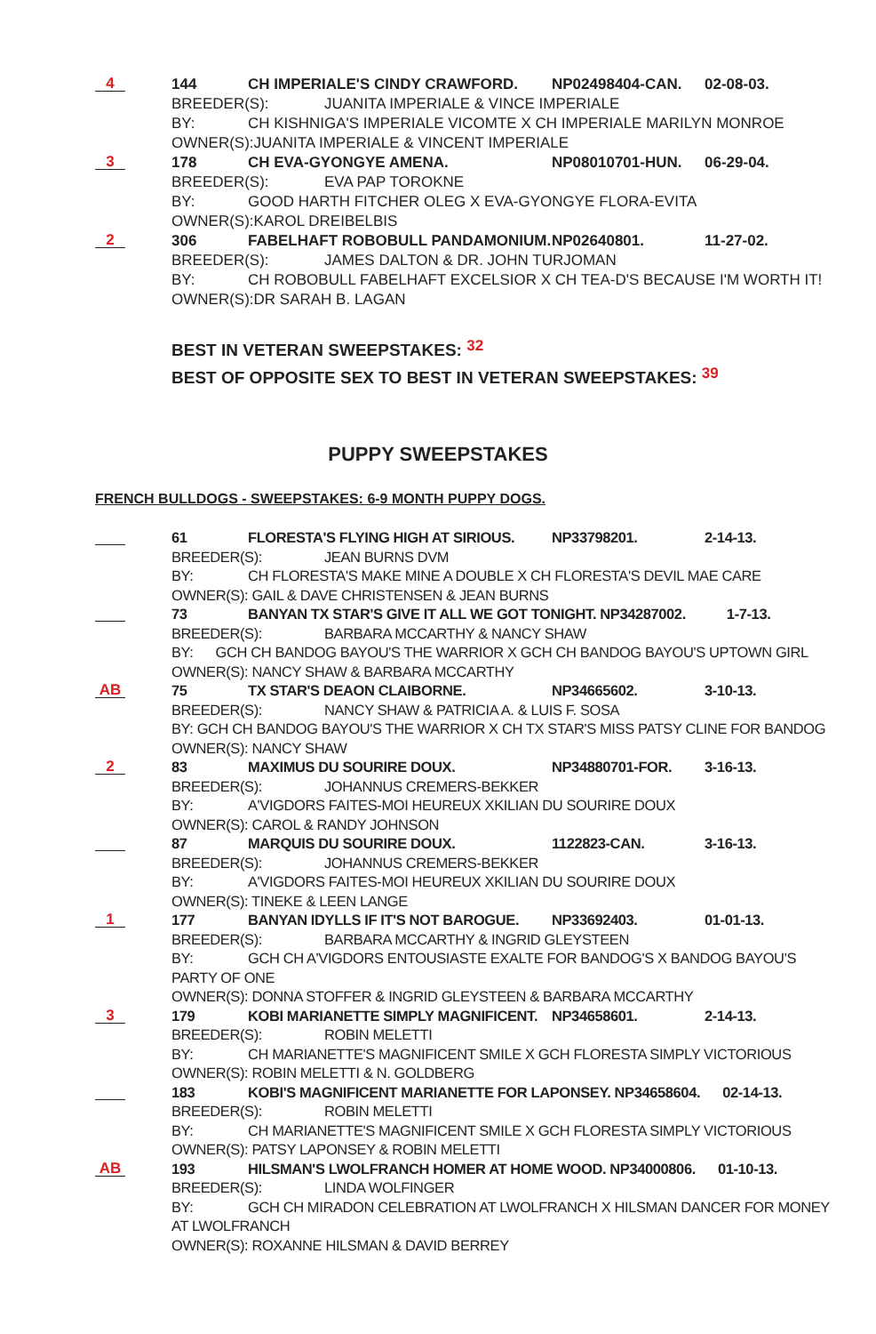4
144 CH IMPERIALE'S CINDY CRAWFORD. NP02498404-CAN. 02-08-03.
BREEDER(S): JUANITA IMPERIALE & VINCE IMPERIALE
BY: CH KISHNIGA'S IMPERIALE VICOMTE X CH IMPERIALE MARILYN MONROE
OWNER(S):JUANITA IMPERIALE & VINCENT IMPERIALE
3
178 CH EVA-GYONGYE AMENA. NP08010701-HUN. 06-29-04.
BREEDER(S): EVA PAP TOROKNE
BY: GOOD HARTH FITCHER OLEG X EVA-GYONGYE FLORA-EVITA
OWNER(S):KAROL DREIBELBIS
2
306 FABELHAFT ROBOBULL PANDAMONIUM. NP02640801. 11-27-02.
BREEDER(S): JAMES DALTON & DR. JOHN TURJOMAN
BY: CH ROBOBULL FABELHAFT EXCELSIOR X CH TEA-D'S BECAUSE I'M WORTH IT!
OWNER(S):DR SARAH B. LAGAN
BEST IN VETERAN SWEEPSTAKES: 32
BEST OF OPPOSITE SEX TO BEST IN VETERAN SWEEPSTAKES: 39
PUPPY SWEEPSTAKES
FRENCH BULLDOGS - SWEEPSTAKES: 6-9 MONTH PUPPY DOGS.
61 FLORESTA'S FLYING HIGH AT SIRIOUS. NP33798201. 2-14-13.
BREEDER(S): JEAN BURNS DVM
BY: CH FLORESTA'S MAKE MINE A DOUBLE X CH FLORESTA'S DEVIL MAE CARE
OWNER(S): GAIL & DAVE CHRISTENSEN & JEAN BURNS
73 BANYAN TX STAR'S GIVE IT ALL WE GOT TONIGHT. NP34287002. 1-7-13.
BREEDER(S): BARBARA MCCARTHY & NANCY SHAW
BY: GCH CH BANDOG BAYOU'S THE WARRIOR X GCH CH BANDOG BAYOU'S UPTOWN GIRL
OWNER(S): NANCY SHAW & BARBARA MCCARTHY
AB
75 TX STAR'S DEAON CLAIBORNE. NP34665602. 3-10-13.
BREEDER(S): NANCY SHAW & PATRICIA A. & LUIS F. SOSA
BY: GCH CH BANDOG BAYOU'S THE WARRIOR X CH TX STAR'S MISS PATSY CLINE FOR BANDOG
OWNER(S): NANCY SHAW
2
83 MAXIMUS DU SOURIRE DOUX. NP34880701-FOR. 3-16-13.
BREEDER(S): JOHANNUS CREMERS-BEKKER
BY: A'VIGDORS FAITES-MOI HEUREUX XKILIAN DU SOURIRE DOUX
OWNER(S): CAROL & RANDY JOHNSON
87 MARQUIS DU SOURIRE DOUX. 1122823-CAN. 3-16-13.
BREEDER(S): JOHANNUS CREMERS-BEKKER
BY: A'VIGDORS FAITES-MOI HEUREUX XKILIAN DU SOURIRE DOUX
OWNER(S): TINEKE & LEEN LANGE
1
177 BANYAN IDYLLS IF IT'S NOT BAROGUE. NP33692403. 01-01-13.
BREEDER(S): BARBARA MCCARTHY & INGRID GLEYSTEEN
BY: GCH CH A'VIGDORS ENTOUSIASTE EXALTE FOR BANDOG'S X BANDOG BAYOU'S
PARTY OF ONE
OWNER(S): DONNA STOFFER & INGRID GLEYSTEEN & BARBARA MCCARTHY
3
179 KOBI MARIANETTE SIMPLY MAGNIFICENT. NP34658601. 2-14-13.
BREEDER(S): ROBIN MELETTI
BY: CH MARIANETTE'S MAGNIFICENT SMILE X GCH FLORESTA SIMPLY VICTORIOUS
OWNER(S): ROBIN MELETTI & N. GOLDBERG
183 KOBI'S MAGNIFICENT MARIANETTE FOR LAPONSEY. NP34658604. 02-14-13.
BREEDER(S): ROBIN MELETTI
BY: CH MARIANETTE'S MAGNIFICENT SMILE X GCH FLORESTA SIMPLY VICTORIOUS
OWNER(S): PATSY LAPONSEY & ROBIN MELETTI
AB
193 HILSMAN'S LWOLFRANCH HOMER AT HOME WOOD. NP34000806. 01-10-13.
BREEDER(S): LINDA WOLFINGER
BY: GCH CH MIRADON CELEBRATION AT LWOLFRANCH X HILSMAN DANCER FOR MONEY
AT LWOLFRANCH
OWNER(S): ROXANNE HILSMAN & DAVID BERREY